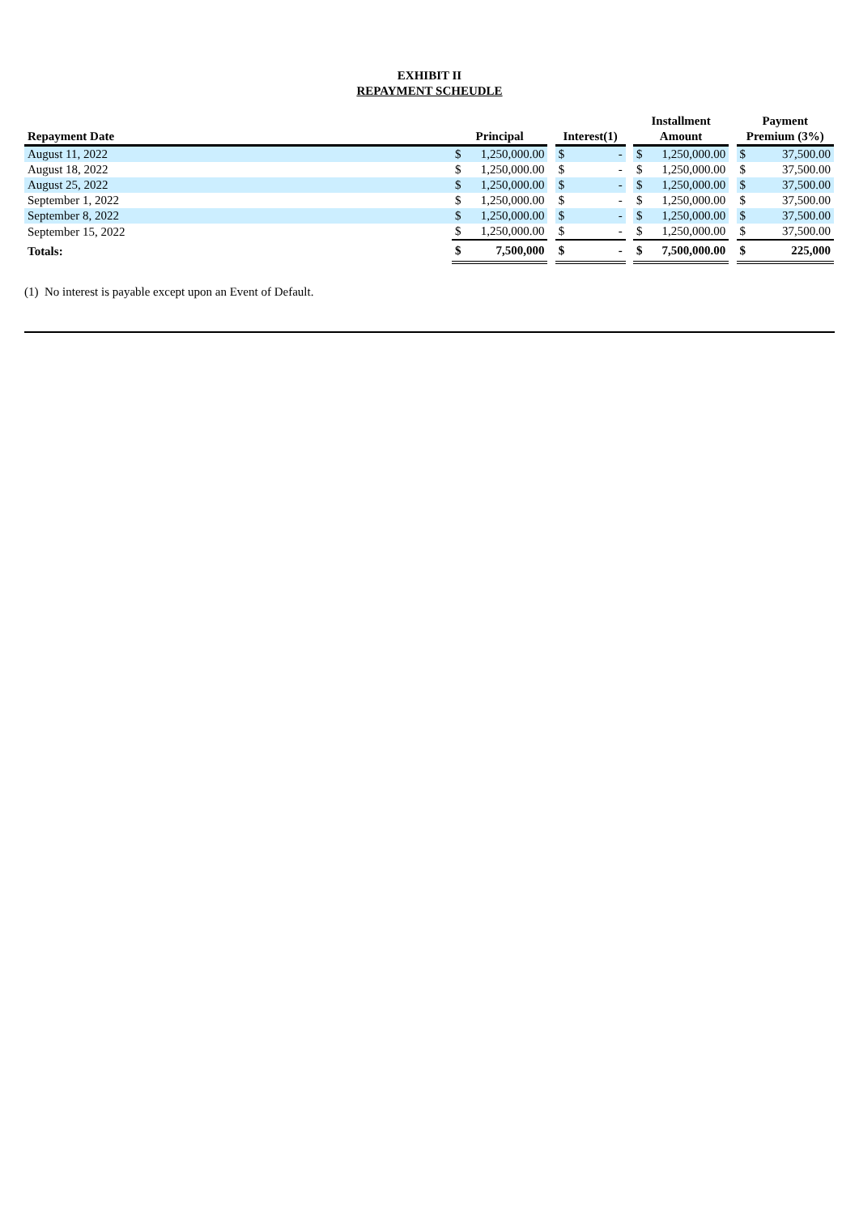EXHIBIT II
REPAYMENT SCHEUDLE
| Repayment Date | Principal | | | Interest(1) | | | Installment Amount | | | Payment Premium (3%) | |
| --- | --- | --- | --- | --- | --- | --- | --- | --- | --- | --- | --- |
| August 11, 2022 | $ | 1,250,000.00 | | $ | - | | $ | 1,250,000.00 | | $ | 37,500.00 |
| August 18, 2022 | $ | 1,250,000.00 | | $ | - | | $ | 1,250,000.00 | | $ | 37,500.00 |
| August 25, 2022 | $ | 1,250,000.00 | | $ | - | | $ | 1,250,000.00 | | $ | 37,500.00 |
| September 1, 2022 | $ | 1,250,000.00 | | $ | - | | $ | 1,250,000.00 | | $ | 37,500.00 |
| September 8, 2022 | $ | 1,250,000.00 | | $ | - | | $ | 1,250,000.00 | | $ | 37,500.00 |
| September 15, 2022 | $ | 1,250,000.00 | | $ | - | | $ | 1,250,000.00 | | $ | 37,500.00 |
| Totals: | $ | 7,500,000 | | $ | - | | $ | 7,500,000.00 | | $ | 225,000 |
(1) No interest is payable except upon an Event of Default.